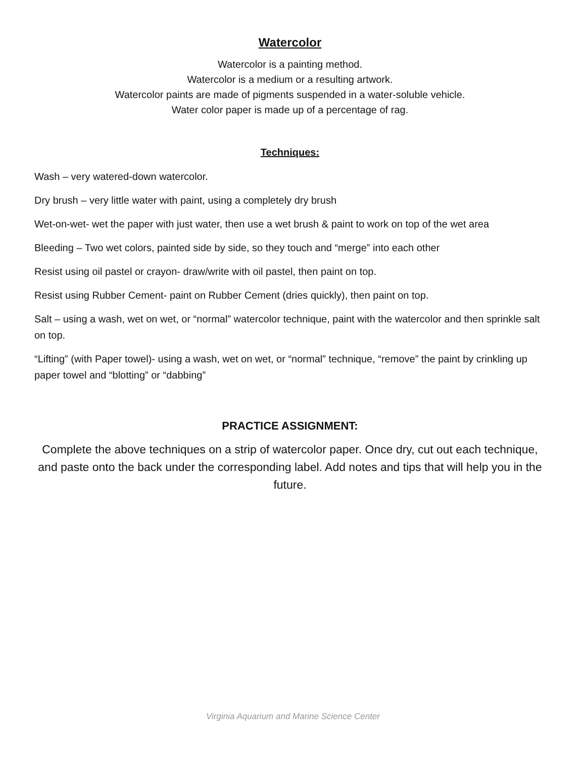Watercolor
Watercolor is a painting method.
Watercolor is a medium or a resulting artwork.
Watercolor paints are made of pigments suspended in a water-soluble vehicle.
Water color paper is made up of a percentage of rag.
Techniques:
Wash – very watered-down watercolor.
Dry brush – very little water with paint, using a completely dry brush
Wet-on-wet- wet the paper with just water, then use a wet brush & paint to work on top of the wet area
Bleeding – Two wet colors, painted side by side, so they touch and “merge” into each other
Resist using oil pastel or crayon- draw/write with oil pastel, then paint on top.
Resist using Rubber Cement- paint on Rubber Cement (dries quickly), then paint on top.
Salt – using a wash, wet on wet, or “normal” watercolor technique, paint with the watercolor and then sprinkle salt on top.
“Lifting” (with Paper towel)- using a wash, wet on wet, or “normal” technique, “remove” the paint by crinkling up paper towel and “blotting” or “dabbing”
PRACTICE ASSIGNMENT:
Complete the above techniques on a strip of watercolor paper. Once dry, cut out each technique, and paste onto the back under the corresponding label. Add notes and tips that will help you in the future.
Virginia Aquarium and Marine Science Center